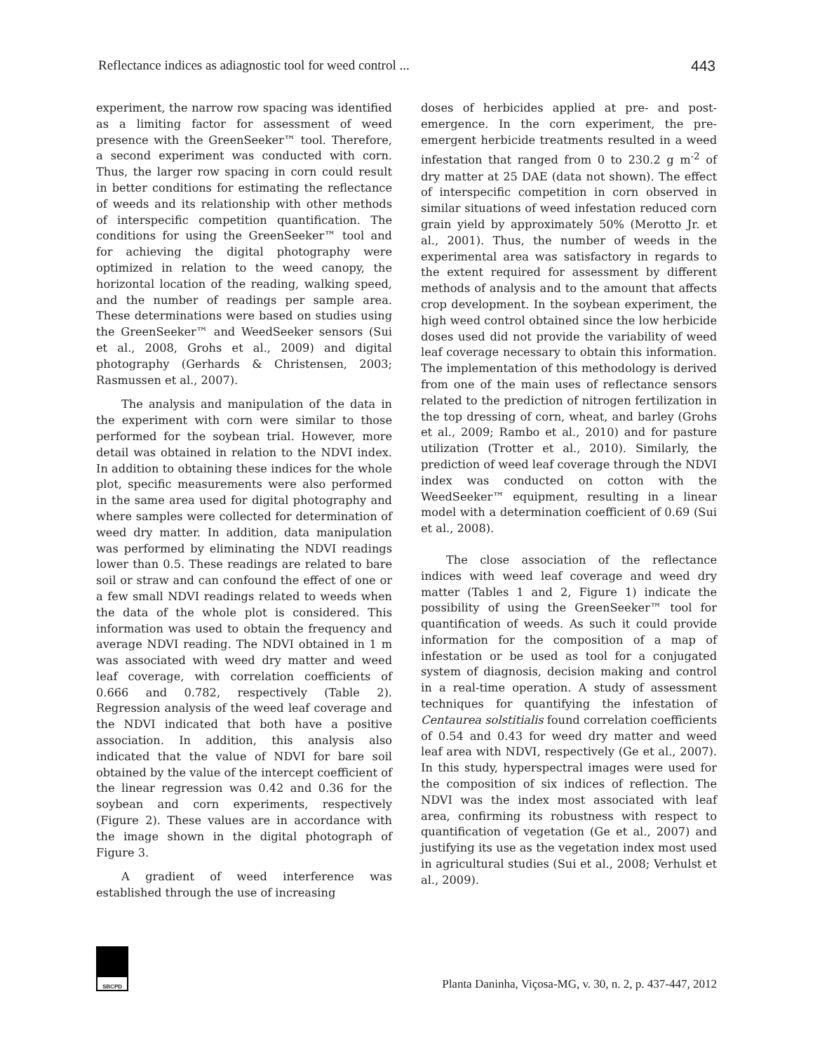Reflectance indices as adiagnostic tool for weed control ... 443
experiment, the narrow row spacing was identified as a limiting factor for assessment of weed presence with the GreenSeeker™ tool. Therefore, a second experiment was conducted with corn. Thus, the larger row spacing in corn could result in better conditions for estimating the reflectance of weeds and its relationship with other methods of interspecific competition quantification. The conditions for using the GreenSeeker™ tool and for achieving the digital photography were optimized in relation to the weed canopy, the horizontal location of the reading, walking speed, and the number of readings per sample area. These determinations were based on studies using the GreenSeeker™ and WeedSeeker sensors (Sui et al., 2008, Grohs et al., 2009) and digital photography (Gerhards & Christensen, 2003; Rasmussen et al., 2007).
The analysis and manipulation of the data in the experiment with corn were similar to those performed for the soybean trial. However, more detail was obtained in relation to the NDVI index. In addition to obtaining these indices for the whole plot, specific measurements were also performed in the same area used for digital photography and where samples were collected for determination of weed dry matter. In addition, data manipulation was performed by eliminating the NDVI readings lower than 0.5. These readings are related to bare soil or straw and can confound the effect of one or a few small NDVI readings related to weeds when the data of the whole plot is considered. This information was used to obtain the frequency and average NDVI reading. The NDVI obtained in 1 m was associated with weed dry matter and weed leaf coverage, with correlation coefficients of 0.666 and 0.782, respectively (Table 2). Regression analysis of the weed leaf coverage and the NDVI indicated that both have a positive association. In addition, this analysis also indicated that the value of NDVI for bare soil obtained by the value of the intercept coefficient of the linear regression was 0.42 and 0.36 for the soybean and corn experiments, respectively (Figure 2). These values are in accordance with the image shown in the digital photograph of Figure 3.
A gradient of weed interference was established through the use of increasing
doses of herbicides applied at pre- and post-emergence. In the corn experiment, the pre-emergent herbicide treatments resulted in a weed infestation that ranged from 0 to 230.2 g m<sup>-2</sup> of dry matter at 25 DAE (data not shown). The effect of interspecific competition in corn observed in similar situations of weed infestation reduced corn grain yield by approximately 50% (Merotto Jr. et al., 2001). Thus, the number of weeds in the experimental area was satisfactory in regards to the extent required for assessment by different methods of analysis and to the amount that affects crop development. In the soybean experiment, the high weed control obtained since the low herbicide doses used did not provide the variability of weed leaf coverage necessary to obtain this information. The implementation of this methodology is derived from one of the main uses of reflectance sensors related to the prediction of nitrogen fertilization in the top dressing of corn, wheat, and barley (Grohs et al., 2009; Rambo et al., 2010) and for pasture utilization (Trotter et al., 2010). Similarly, the prediction of weed leaf coverage through the NDVI index was conducted on cotton with the WeedSeeker™ equipment, resulting in a linear model with a determination coefficient of 0.69 (Sui et al., 2008).
The close association of the reflectance indices with weed leaf coverage and weed dry matter (Tables 1 and 2, Figure 1) indicate the possibility of using the GreenSeeker™ tool for quantification of weeds. As such it could provide information for the composition of a map of infestation or be used as tool for a conjugated system of diagnosis, decision making and control in a real-time operation. A study of assessment techniques for quantifying the infestation of Centaurea solstitialis found correlation coefficients of 0.54 and 0.43 for weed dry matter and weed leaf area with NDVI, respectively (Ge et al., 2007). In this study, hyperspectral images were used for the composition of six indices of reflection. The NDVI was the index most associated with leaf area, confirming its robustness with respect to quantification of vegetation (Ge et al., 2007) and justifying its use as the vegetation index most used in agricultural studies (Sui et al., 2008; Verhulst et al., 2009).
SBCPD
Planta Daninha, Viçosa-MG, v. 30, n. 2, p. 437-447, 2012